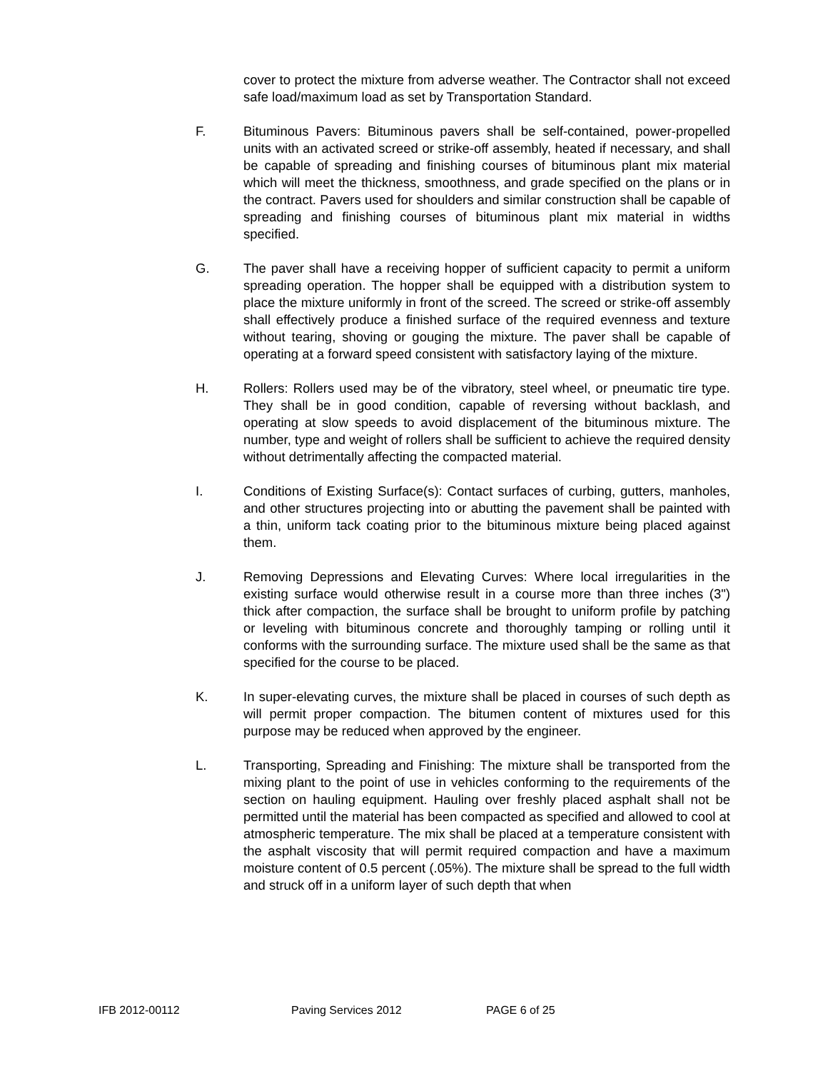cover to protect the mixture from adverse weather. The Contractor shall not exceed safe load/maximum load as set by Transportation Standard.
F. Bituminous Pavers: Bituminous pavers shall be self-contained, power-propelled units with an activated screed or strike-off assembly, heated if necessary, and shall be capable of spreading and finishing courses of bituminous plant mix material which will meet the thickness, smoothness, and grade specified on the plans or in the contract. Pavers used for shoulders and similar construction shall be capable of spreading and finishing courses of bituminous plant mix material in widths specified.
G. The paver shall have a receiving hopper of sufficient capacity to permit a uniform spreading operation. The hopper shall be equipped with a distribution system to place the mixture uniformly in front of the screed. The screed or strike-off assembly shall effectively produce a finished surface of the required evenness and texture without tearing, shoving or gouging the mixture. The paver shall be capable of operating at a forward speed consistent with satisfactory laying of the mixture.
H. Rollers: Rollers used may be of the vibratory, steel wheel, or pneumatic tire type. They shall be in good condition, capable of reversing without backlash, and operating at slow speeds to avoid displacement of the bituminous mixture. The number, type and weight of rollers shall be sufficient to achieve the required density without detrimentally affecting the compacted material.
I. Conditions of Existing Surface(s): Contact surfaces of curbing, gutters, manholes, and other structures projecting into or abutting the pavement shall be painted with a thin, uniform tack coating prior to the bituminous mixture being placed against them.
J. Removing Depressions and Elevating Curves: Where local irregularities in the existing surface would otherwise result in a course more than three inches (3") thick after compaction, the surface shall be brought to uniform profile by patching or leveling with bituminous concrete and thoroughly tamping or rolling until it conforms with the surrounding surface. The mixture used shall be the same as that specified for the course to be placed.
K. In super-elevating curves, the mixture shall be placed in courses of such depth as will permit proper compaction. The bitumen content of mixtures used for this purpose may be reduced when approved by the engineer.
L. Transporting, Spreading and Finishing: The mixture shall be transported from the mixing plant to the point of use in vehicles conforming to the requirements of the section on hauling equipment. Hauling over freshly placed asphalt shall not be permitted until the material has been compacted as specified and allowed to cool at atmospheric temperature. The mix shall be placed at a temperature consistent with the asphalt viscosity that will permit required compaction and have a maximum moisture content of 0.5 percent (.05%). The mixture shall be spread to the full width and struck off in a uniform layer of such depth that when
IFB 2012-00112 Paving Services 2012 PAGE 6 of 25